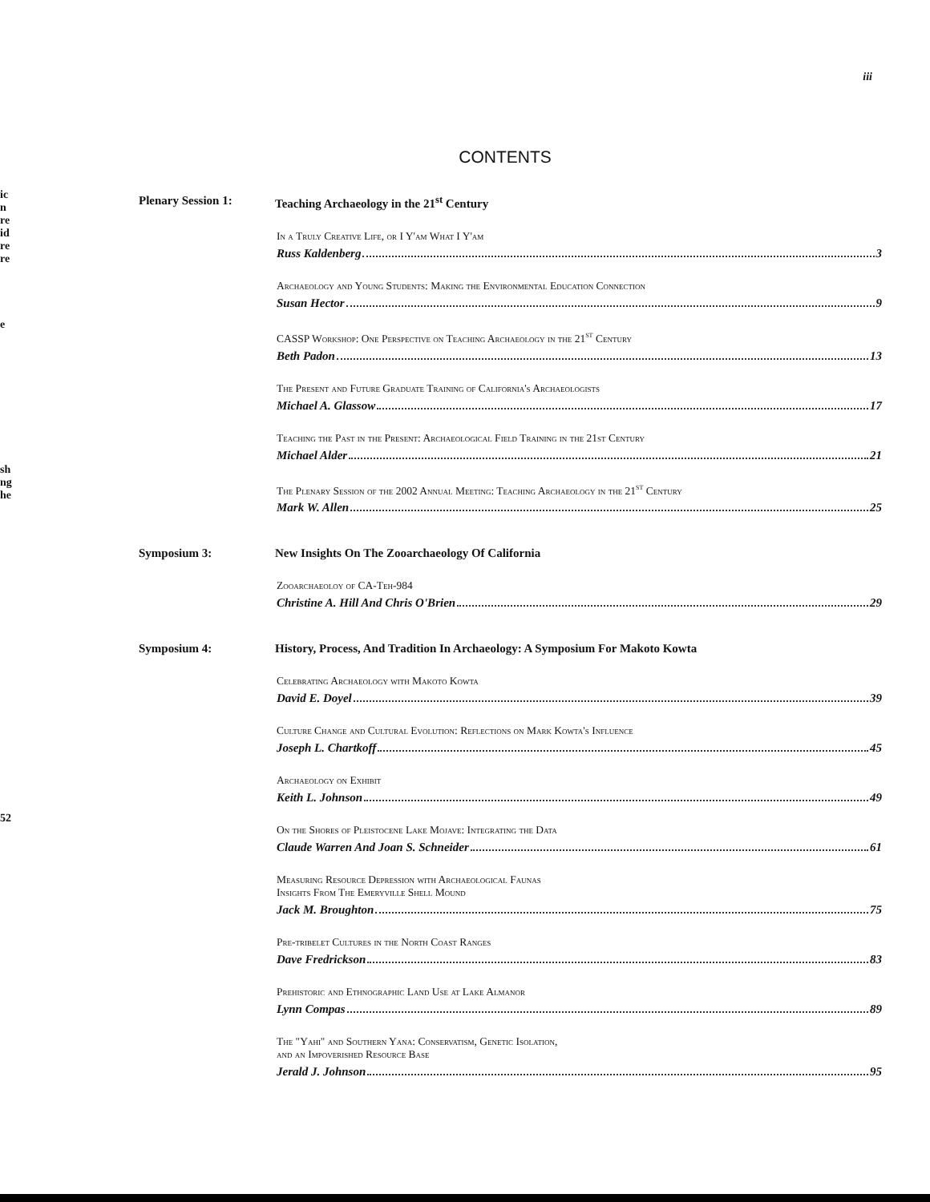ic
n
re
id
re
re
e
sh
ng
he
52
iii
CONTENTS
Plenary Session 1: Teaching Archaeology in the 21<sup>st</sup> Century
In a Truly Creative Life, or I Y'am What I Y'am
Russ Kaldenberg 3
Archaeology and Young Students: Making the Environmental Education Connection
Susan Hector 9
CASSP Workshop: One Perspective on Teaching Archaeology in the 21<sup>st</sup> Century
Beth Padon 13
The Present and Future Graduate Training of California's Archaeologists
Michael A. Glassow 17
Teaching the Past in the Present: Archaeological Field Training in the 21st Century
Michael Alder 21
The Plenary Session of the 2002 Annual Meeting: Teaching Archaeology in the 21<sup>st</sup> Century
Mark W. Allen 25
Symposium 3: New Insights On The Zooarchaeology Of California
Zooarchaeoloy of CA-Teh-984
Christine A. Hill And Chris O'Brien 29
Symposium 4: History, Process, And Tradition In Archaeology: A Symposium For Makoto Kowta
Celebrating Archaeology with Makoto Kowta
David E. Doyel 39
Culture Change and Cultural Evolution: Reflections on Mark Kowta's Influence
Joseph L. Chartkoff 45
Archaeology on Exhibit
Keith L. Johnson 49
On the Shores of Pleistocene Lake Mojave: Integrating the Data
Claude Warren And Joan S. Schneider 61
Measuring Resource Depression with Archaeological Faunas
Insights From The Emeryville Shell Mound
Jack M. Broughton 75
Pre-tribelet Cultures in the North Coast Ranges
Dave Fredrickson 83
Prehistoric and Ethnographic Land Use at Lake Almanor
Lynn Compas 89
The "Yahi" and Southern Yana: Conservatism, Genetic Isolation,
and an Impoverished Resource Base
Jerald J. Johnson 95